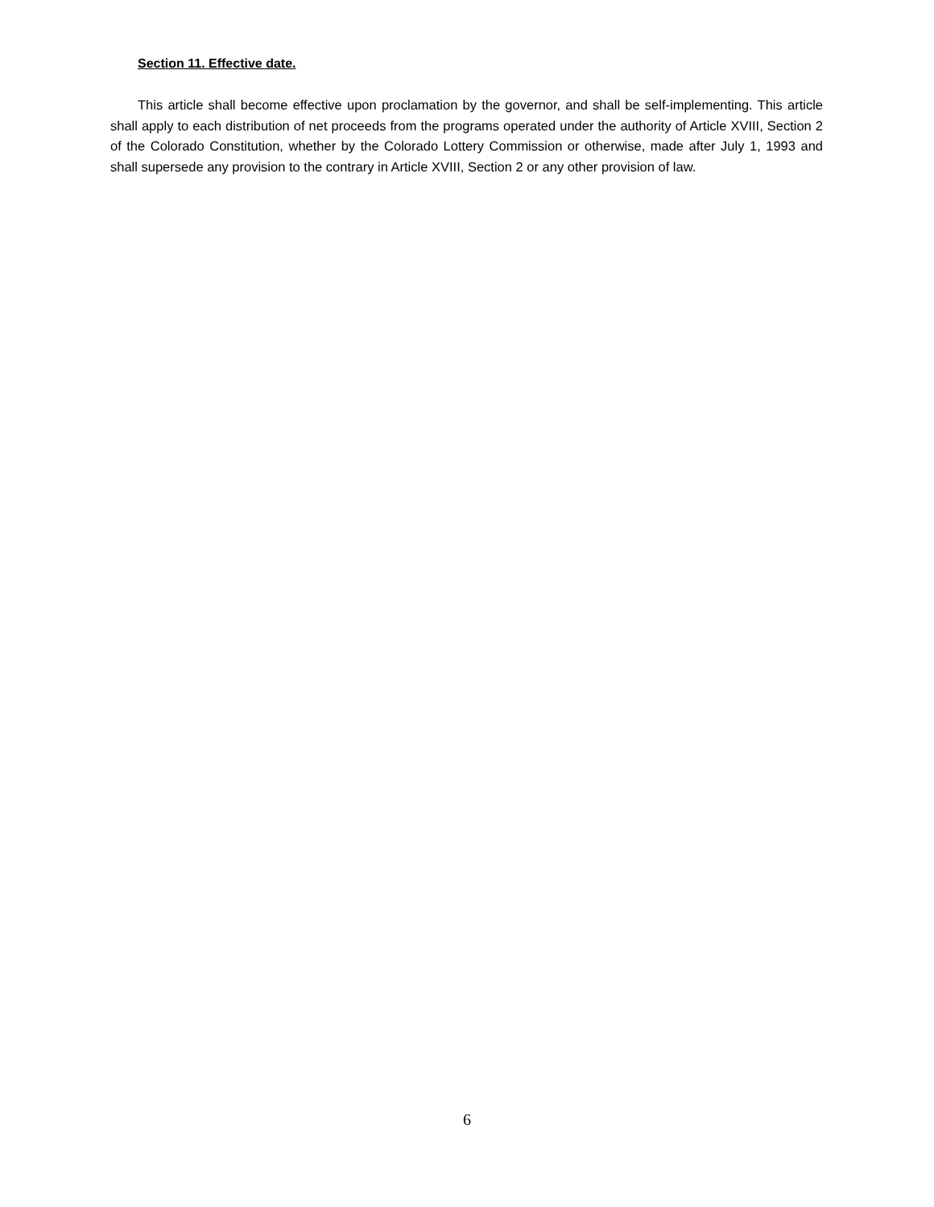Section 11. Effective date.
This article shall become effective upon proclamation by the governor, and shall be self-implementing. This article shall apply to each distribution of net proceeds from the programs operated under the authority of Article XVIII, Section 2 of the Colorado Constitution, whether by the Colorado Lottery Commission or otherwise, made after July 1, 1993 and shall supersede any provision to the contrary in Article XVIII, Section 2 or any other provision of law.
6